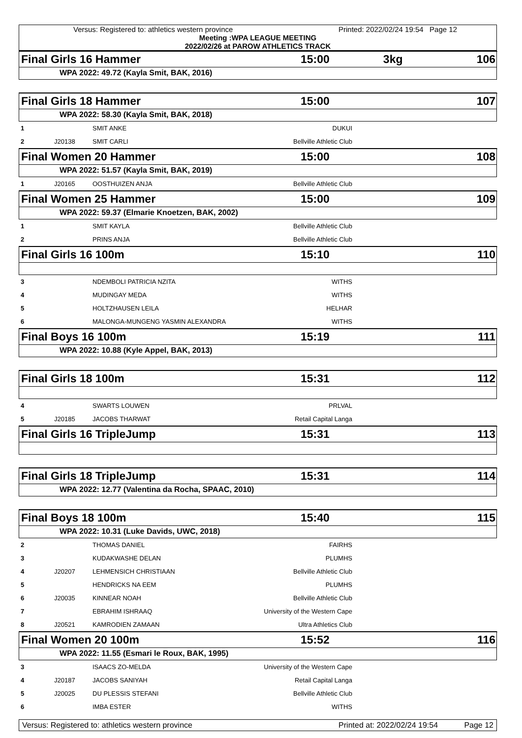Versus: Registered to: athletics western province Printed: 2022/02/24 19:54 Page 12
Meeting :WPA LEAGUE MEETING
2022/02/26 at PAROW ATHLETICS TRACK
| Final Girls 16 Hammer | 15:00 | 3kg | 106 |
WPA 2022: 49.72 (Kayla Smit, BAK, 2016)
| Final Girls 18 Hammer | 15:00 | 107 |
WPA 2022: 58.30 (Kayla Smit, BAK, 2018)
| 1 | | SMIT ANKE | DUKUI | |
| 2 | J20138 | SMIT CARLI | Bellville Athletic Club | |
| Final Women 20 Hammer | 15:00 | 108 |
WPA 2022: 51.57 (Kayla Smit, BAK, 2019)
| 1 | J20165 | OOSTHUIZEN ANJA | Bellville Athletic Club | |
| Final Women 25 Hammer | 15:00 | 109 |
WPA 2022: 59.37 (Elmarie Knoetzen, BAK, 2002)
| 1 | | SMIT KAYLA | Bellville Athletic Club | |
| 2 | | PRINS ANJA | Bellville Athletic Club | |
| Final Girls 16 100m | 15:10 | 110 |
| 3 | | NDEMBOLI PATRICIA NZITA | WITHS | |
| 4 | | MUDINGAY MEDA | WITHS | |
| 5 | | HOLTZHAUSEN LEILA | HELHAR | |
| 6 | | MALONGA-MUNGENG YASMIN ALEXANDRA | WITHS | |
| Final Boys 16 100m | 15:19 | 111 |
WPA 2022: 10.88 (Kyle Appel, BAK, 2013)
| Final Girls 18 100m | 15:31 | 112 |
| 4 | | SWARTS LOUWEN | PRLVAL | |
| 5 | J20185 | JACOBS THARWAT | Retail Capital Langa | |
| Final Girls 16 TripleJump | 15:31 | 113 |
| Final Girls 18 TripleJump | 15:31 | 114 |
WPA 2022: 12.77 (Valentina da Rocha, SPAAC, 2010)
| Final Boys 18 100m | 15:40 | 115 |
WPA 2022: 10.31 (Luke Davids, UWC, 2018)
| 2 | | THOMAS DANIEL | FAIRHS | |
| 3 | | KUDAKWASHE DELAN | PLUMHS | |
| 4 | J20207 | LEHMENSICH CHRISTIAAN | Bellville Athletic Club | |
| 5 | | HENDRICKS NA EEM | PLUMHS | |
| 6 | J20035 | KINNEAR NOAH | Bellville Athletic Club | |
| 7 | | EBRAHIM ISHRAAQ | University of the Western Cape | |
| 8 | J20521 | KAMRODIEN ZAMAAN | Ultra Athletics Club | |
| Final Women 20 100m | 15:52 | 116 |
WPA 2022: 11.55 (Esmari le Roux, BAK, 1995)
| 3 | | ISAACS ZO-MELDA | University of the Western Cape | |
| 4 | J20187 | JACOBS SANIYAH | Retail Capital Langa | |
| 5 | J20025 | DU PLESSIS STEFANI | Bellville Athletic Club | |
| 6 | | IMBA ESTER | WITHS | |
Versus: Registered to: athletics western province Printed at: 2022/02/24 19:54 Page 12